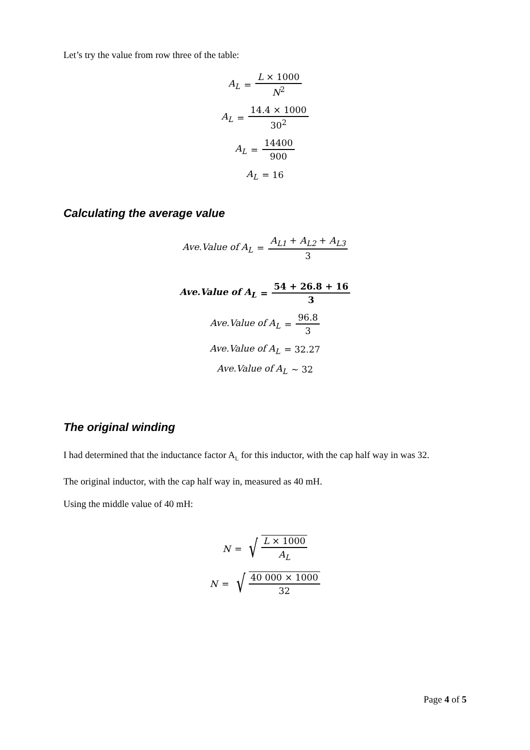Let’s try the value from row three of the table:
A<sub>L</sub> = L × 1000 N<sup>2</sup>
A<sub>L</sub> = 14.4 × 1000 30<sup>2</sup>
A<sub>L</sub> = 14400 900
A<sub>L</sub> = 16
Calculating the average value
Ave.Value of A<sub>L</sub> = A<sub>L1</sub> + A<sub>L2</sub> + A<sub>L3</sub> 3
Ave.Value of A<sub>L</sub> = 54 + 26.8 + 16 3
Ave.Value of A<sub>L</sub> = 96.8 3
Ave.Value of A<sub>L</sub> = 32.27
Ave.Value of A<sub>L</sub> ~ 32
The original winding
I had determined that the inductance factor A<sub>L</sub> for this inductor, with the cap half way in was 32.
The original inductor, with the cap half way in, measured as 40 mH.
Using the middle value of 40 mH:
N = √ L × 1000 A<sub>L</sub>
N = √ 40 000 × 1000 32
Page 4 of 5